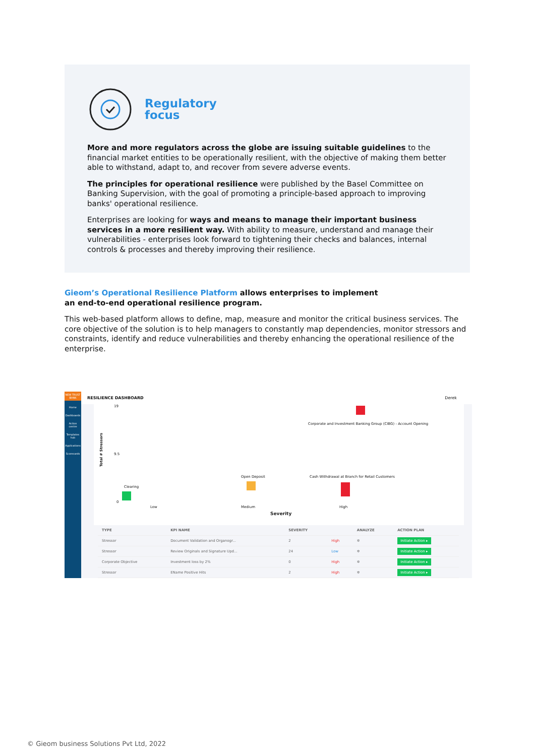Regulatory
focus
More and more regulators across the globe are issuing suitable guidelines to the financial market entities to be operationally resilient, with the objective of making them better able to withstand, adapt to, and recover from severe adverse events.
The principles for operational resilience were published by the Basel Committee on Banking Supervision, with the goal of promoting a principle-based approach to improving banks' operational resilience.
Enterprises are looking for ways and means to manage their important business services in a more resilient way. With ability to measure, understand and manage their vulnerabilities - enterprises look forward to tightening their checks and balances, internal controls & processes and thereby improving their resilience.
Gieom’s Operational Resilience Platform allows enterprises to implement
an end-to-end operational resilience program.
This web-based platform allows to define, map, measure and monitor the critical business services. The core objective of the solution is to help managers to constantly map dependencies, monitor stressors and constraints, identify and reduce vulnerabilities and thereby enhancing the operational resilience of the enterprise.
NEW TRUST BANK
Home
Dashboards
Action centre
Templates hub
Applications
Scorecards
RESILIENCE DASHBOARD Derek
Total # Stressors
19
9.5
0
Corporate and Investment Banking Group (CIBG) - Account Opening
Clearing
Open Deposit
Cash Withdrawal at Branch for Retail Customers
Low Medium High
Severity
| TYPE | KPI NAME | SEVERITY | | ANALYZE | ACTION PLAN |
| --- | --- | --- | --- | --- | --- |
| Stressor | Document Validation and Organogr... | 2 | High | ✲ | Initiate Action ▸ |
| Stressor | Review Originals and Signature Upd... | 24 | Low | ✲ | Initiate Action ▸ |
| Corporate Objective | Investment loss by 2% | 0 | High | ✲ | Initiate Action ▸ |
| Stressor | EName Positive Hits | 2 | High | ✲ | Initiate Action ▸ |
© Gieom business Solutions Pvt Ltd, 2022